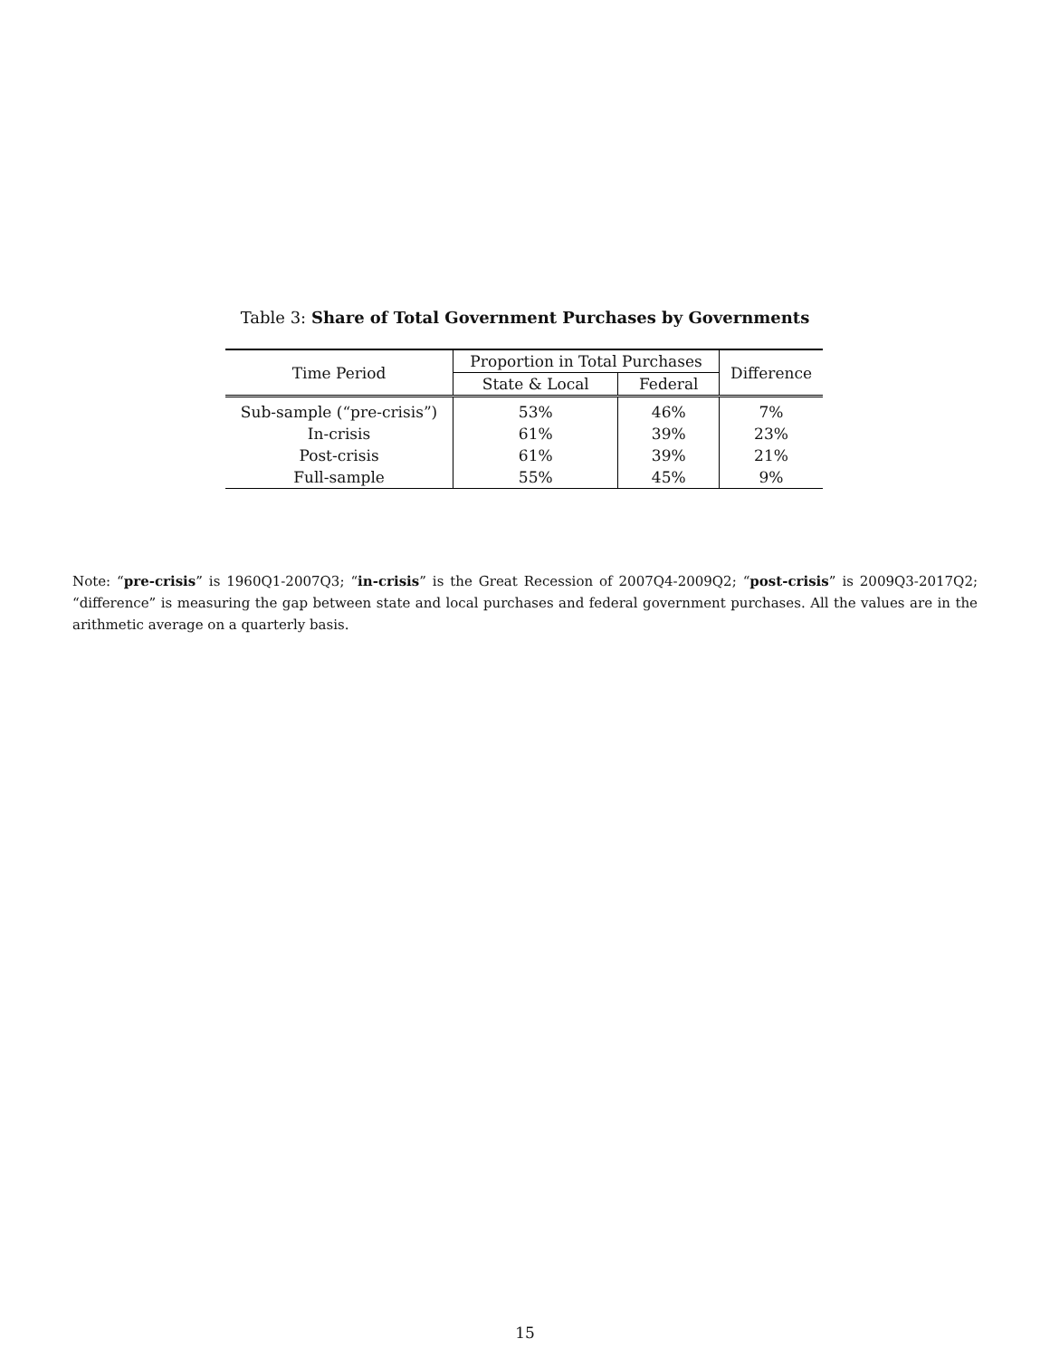Table 3: Share of Total Government Purchases by Governments
| Time Period | Proportion in Total Purchases | | Difference |
| --- | --- | --- | --- |
| | State & Local | Federal | |
| Sub-sample (“pre-crisis”) | 53% | 46% | 7% |
| In-crisis | 61% | 39% | 23% |
| Post-crisis | 61% | 39% | 21% |
| Full-sample | 55% | 45% | 9% |
Note: “pre-crisis” is 1960Q1-2007Q3; “in-crisis” is the Great Recession of 2007Q4-2009Q2; “post-crisis” is 2009Q3-2017Q2; “difference” is measuring the gap between state and local purchases and federal government purchases. All the values are in the arithmetic average on a quarterly basis.
15